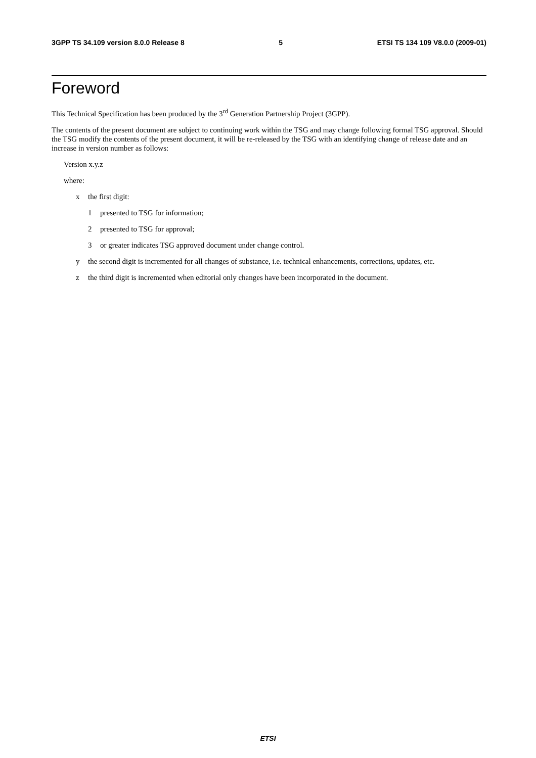3GPP TS 34.109 version 8.0.0 Release 8 5 ETSI TS 134 109 V8.0.0 (2009-01)
Foreword
This Technical Specification has been produced by the 3<sup>rd</sup> Generation Partnership Project (3GPP).
The contents of the present document are subject to continuing work within the TSG and may change following formal TSG approval. Should the TSG modify the contents of the present document, it will be re-released by the TSG with an identifying change of release date and an increase in version number as follows:
Version x.y.z
where:
x the first digit:
1 presented to TSG for information;
2 presented to TSG for approval;
3 or greater indicates TSG approved document under change control.
y the second digit is incremented for all changes of substance, i.e. technical enhancements, corrections, updates, etc.
z the third digit is incremented when editorial only changes have been incorporated in the document.
ETSI